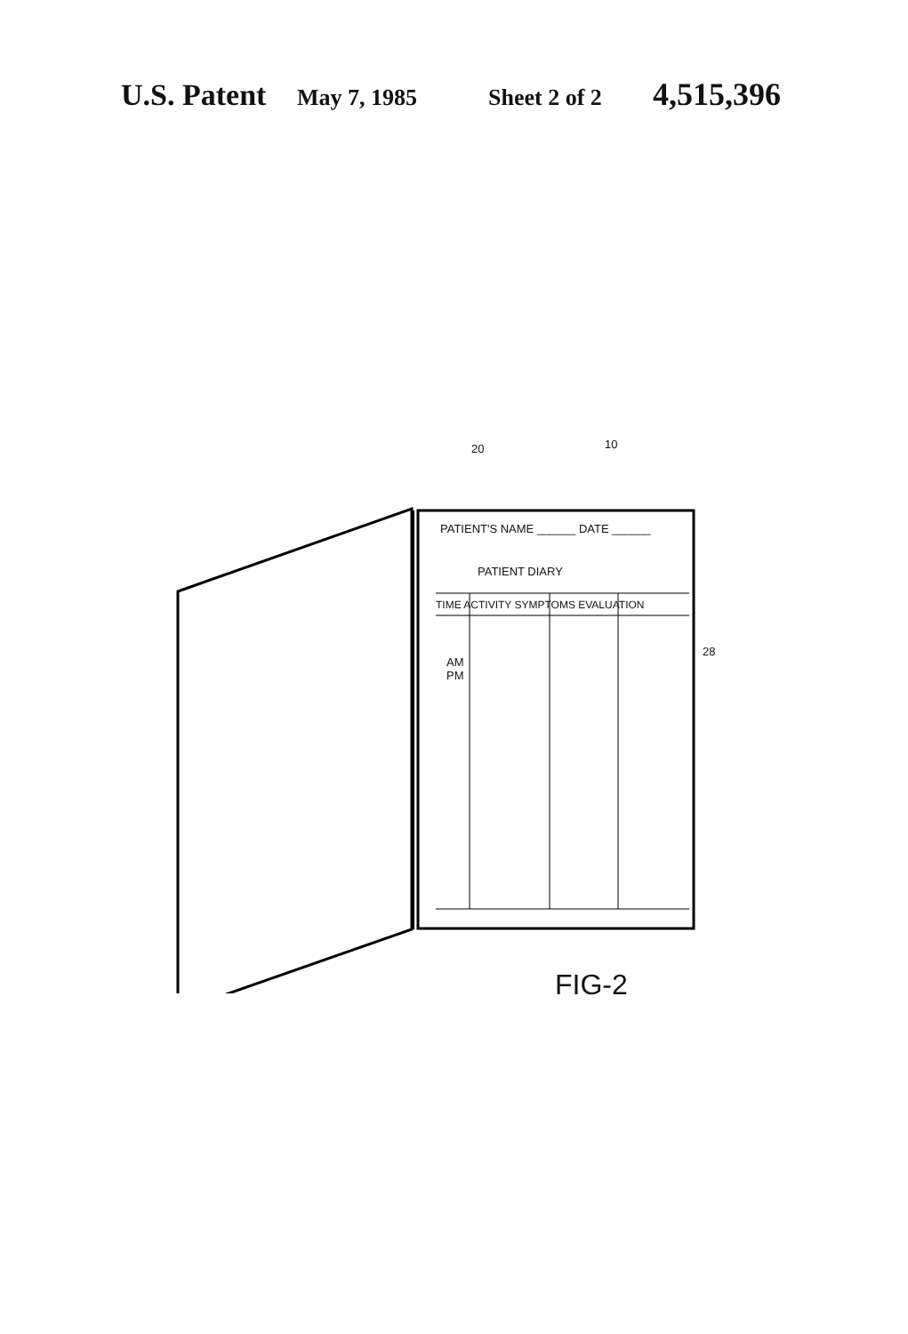U.S. Patent May 7, 1985 Sheet 2 of 2 4,515,396
20 10
PATIENT'S NAME ______ DATE ______
PATIENT DIARY
TIME ACTIVITY SYMPTOMS EVALUATION
AM
PM
28
FIG-2